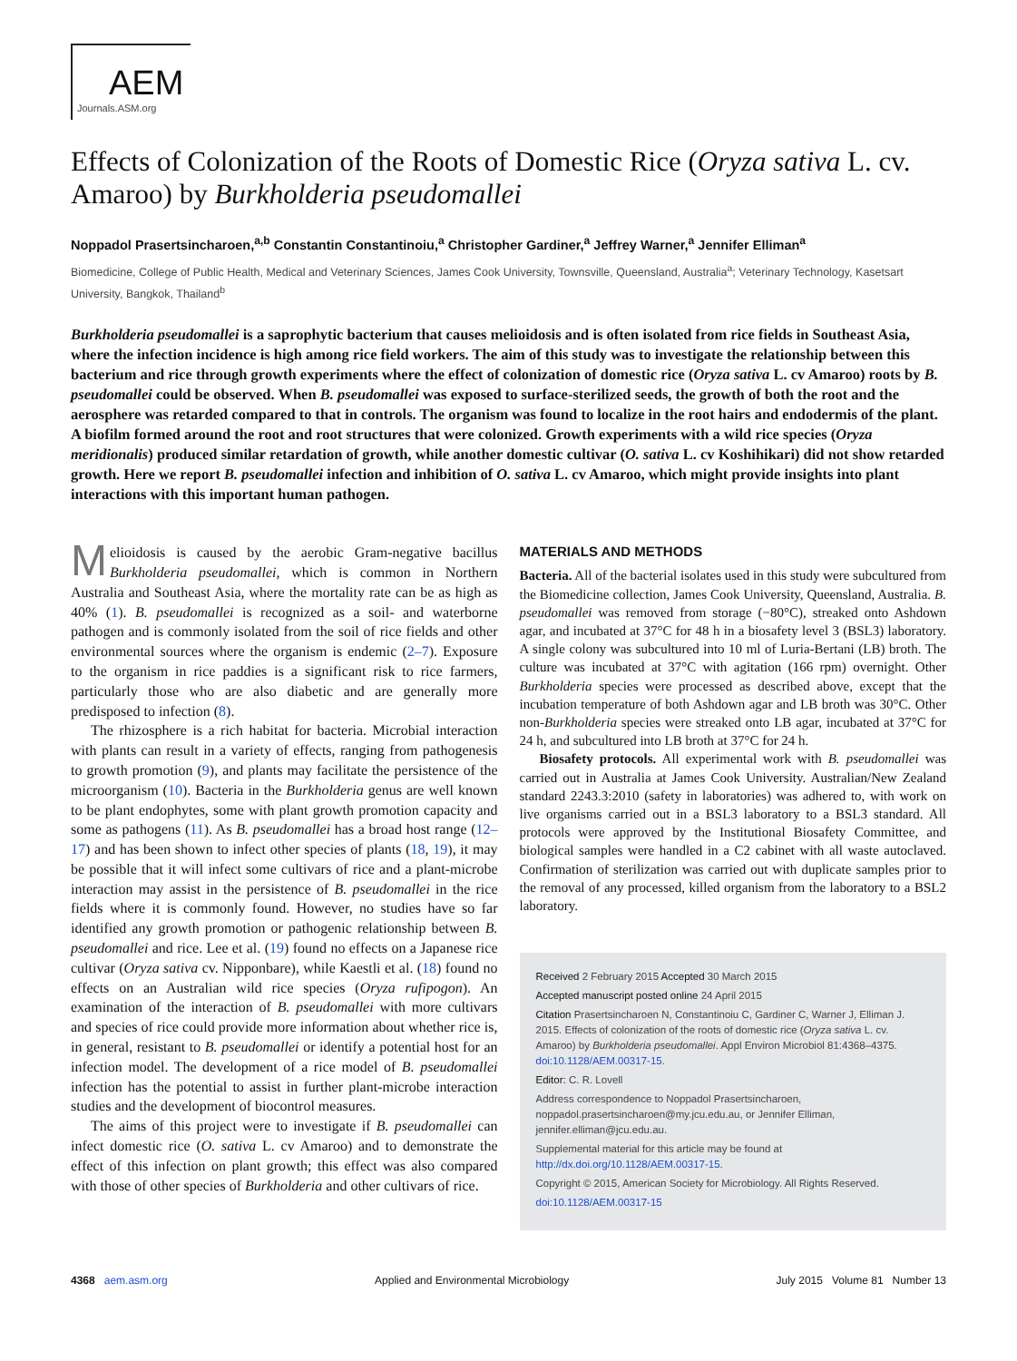AEM
Journals.ASM.org
Effects of Colonization of the Roots of Domestic Rice (Oryza sativa L. cv. Amaroo) by Burkholderia pseudomallei
Noppadol Prasertsincharoen,<sup>a,b</sup> Constantin Constantinoiu,<sup>a</sup> Christopher Gardiner,<sup>a</sup> Jeffrey Warner,<sup>a</sup> Jennifer Elliman<sup>a</sup>
Biomedicine, College of Public Health, Medical and Veterinary Sciences, James Cook University, Townsville, Queensland, Australia<sup>a</sup>; Veterinary Technology, Kasetsart University, Bangkok, Thailand<sup>b</sup>
Burkholderia pseudomallei is a saprophytic bacterium that causes melioidosis and is often isolated from rice fields in Southeast Asia, where the infection incidence is high among rice field workers. The aim of this study was to investigate the relationship between this bacterium and rice through growth experiments where the effect of colonization of domestic rice (Oryza sativa L. cv Amaroo) roots by B. pseudomallei could be observed. When B. pseudomallei was exposed to surface-sterilized seeds, the growth of both the root and the aerosphere was retarded compared to that in controls. The organism was found to localize in the root hairs and endodermis of the plant. A biofilm formed around the root and root structures that were colonized. Growth experiments with a wild rice species (Oryza meridionalis) produced similar retardation of growth, while another domestic cultivar (O. sativa L. cv Koshihikari) did not show retarded growth. Here we report B. pseudomallei infection and inhibition of O. sativa L. cv Amaroo, which might provide insights into plant interactions with this important human pathogen.
Melioidosis is caused by the aerobic Gram-negative bacillus Burkholderia pseudomallei, which is common in Northern Australia and Southeast Asia, where the mortality rate can be as high as 40% (1). B. pseudomallei is recognized as a soil- and waterborne pathogen and is commonly isolated from the soil of rice fields and other environmental sources where the organism is endemic (2–7). Exposure to the organism in rice paddies is a significant risk to rice farmers, particularly those who are also diabetic and are generally more predisposed to infection (8).
The rhizosphere is a rich habitat for bacteria. Microbial interaction with plants can result in a variety of effects, ranging from pathogenesis to growth promotion (9), and plants may facilitate the persistence of the microorganism (10). Bacteria in the Burkholderia genus are well known to be plant endophytes, some with plant growth promotion capacity and some as pathogens (11). As B. pseudomallei has a broad host range (12–17) and has been shown to infect other species of plants (18, 19), it may be possible that it will infect some cultivars of rice and a plant-microbe interaction may assist in the persistence of B. pseudomallei in the rice fields where it is commonly found. However, no studies have so far identified any growth promotion or pathogenic relationship between B. pseudomallei and rice. Lee et al. (19) found no effects on a Japanese rice cultivar (Oryza sativa cv. Nipponbare), while Kaestli et al. (18) found no effects on an Australian wild rice species (Oryza rufipogon). An examination of the interaction of B. pseudomallei with more cultivars and species of rice could provide more information about whether rice is, in general, resistant to B. pseudomallei or identify a potential host for an infection model. The development of a rice model of B. pseudomallei infection has the potential to assist in further plant-microbe interaction studies and the development of biocontrol measures.
The aims of this project were to investigate if B. pseudomallei can infect domestic rice (O. sativa L. cv Amaroo) and to demonstrate the effect of this infection on plant growth; this effect was also compared with those of other species of Burkholderia and other cultivars of rice.
MATERIALS AND METHODS
Bacteria. All of the bacterial isolates used in this study were subcultured from the Biomedicine collection, James Cook University, Queensland, Australia. B. pseudomallei was removed from storage (−80°C), streaked onto Ashdown agar, and incubated at 37°C for 48 h in a biosafety level 3 (BSL3) laboratory. A single colony was subcultured into 10 ml of Luria-Bertani (LB) broth. The culture was incubated at 37°C with agitation (166 rpm) overnight. Other Burkholderia species were processed as described above, except that the incubation temperature of both Ashdown agar and LB broth was 30°C. Other non-Burkholderia species were streaked onto LB agar, incubated at 37°C for 24 h, and subcultured into LB broth at 37°C for 24 h.
Biosafety protocols. All experimental work with B. pseudomallei was carried out in Australia at James Cook University. Australian/New Zealand standard 2243.3:2010 (safety in laboratories) was adhered to, with work on live organisms carried out in a BSL3 laboratory to a BSL3 standard. All protocols were approved by the Institutional Biosafety Committee, and biological samples were handled in a C2 cabinet with all waste autoclaved. Confirmation of sterilization was carried out with duplicate samples prior to the removal of any processed, killed organism from the laboratory to a BSL2 laboratory.
Received 2 February 2015 Accepted 30 March 2015
Accepted manuscript posted online 24 April 2015
Citation Prasertsincharoen N, Constantinoiu C, Gardiner C, Warner J, Elliman J. 2015. Effects of colonization of the roots of domestic rice (Oryza sativa L. cv. Amaroo) by Burkholderia pseudomallei. Appl Environ Microbiol 81:4368–4375. doi:10.1128/AEM.00317-15.
Editor: C. R. Lovell
Address correspondence to Noppadol Prasertsincharoen, noppadol.prasertsincharoen@my.jcu.edu.au, or Jennifer Elliman, jennifer.elliman@jcu.edu.au.
Supplemental material for this article may be found at http://dx.doi.org/10.1128/AEM.00317-15.
Copyright © 2015, American Society for Microbiology. All Rights Reserved.
doi:10.1128/AEM.00317-15
4368 aem.asm.org Applied and Environmental Microbiology July 2015 Volume 81 Number 13